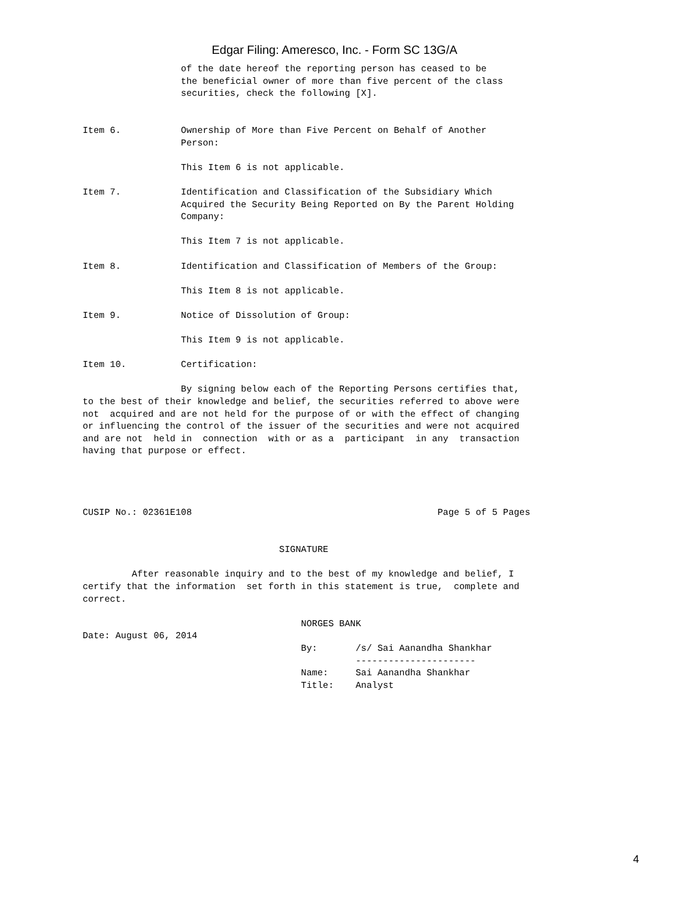Edgar Filing: Ameresco, Inc. - Form SC 13G/A
                  of the date hereof the reporting person has ceased to be
                  the beneficial owner of more than five percent of the class
                  securities, check the following [X].


Item 6.           Ownership of More than Five Percent on Behalf of Another
                  Person:

                  This Item 6 is not applicable.

Item 7.           Identification and Classification of the Subsidiary Which
                  Acquired the Security Being Reported on By the Parent Holding
                  Company:

                  This Item 7 is not applicable.

Item 8.           Identification and Classification of Members of the Group:

                  This Item 8 is not applicable.

Item 9.           Notice of Dissolution of Group:

                  This Item 9 is not applicable.

Item 10.          Certification:

                  By signing below each of the Reporting Persons certifies that,
to the best of their knowledge and belief, the securities referred to above were
not  acquired and are not held for the purpose of or with the effect of changing
or influencing the control of the issuer of the securities and were not acquired
and are not  held in  connection  with or as a  participant  in any  transaction
having that purpose or effect.




CUSIP No.: 02361E108                                             Page 5 of 5 Pages


                                    SIGNATURE

         After reasonable inquiry and to the best of my knowledge and belief, I
certify that the information  set forth in this statement is true,  complete and
correct.

                                        NORGES BANK
Date: August 06, 2014
                                        By:       /s/ Sai Aanandha Shankhar
                                                  ----------------------
                                        Name:     Sai Aanandha Shankhar
                                        Title:    Analyst
4